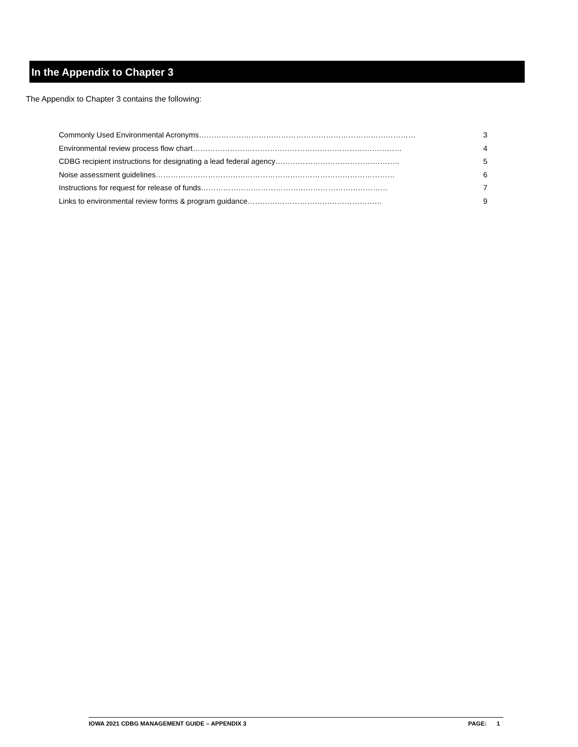In the Appendix to Chapter 3
The Appendix to Chapter 3 contains the following:
Commonly Used Environmental Acronyms…………………………………………………………………………… 3
Environmental review process flow chart………………………………………………………………………… 4
CDBG recipient instructions for designating a lead federal agency………………………………………….. 5
Noise assessment guidelines…………………………………………………………………………………… 6
Instructions for request for release of funds………………………………………………………………… 7
Links to environmental review forms & program guidance……………………………………………… 9
IOWA 2021 CDBG MANAGEMENT GUIDE – APPENDIX 3 PAGE: 1